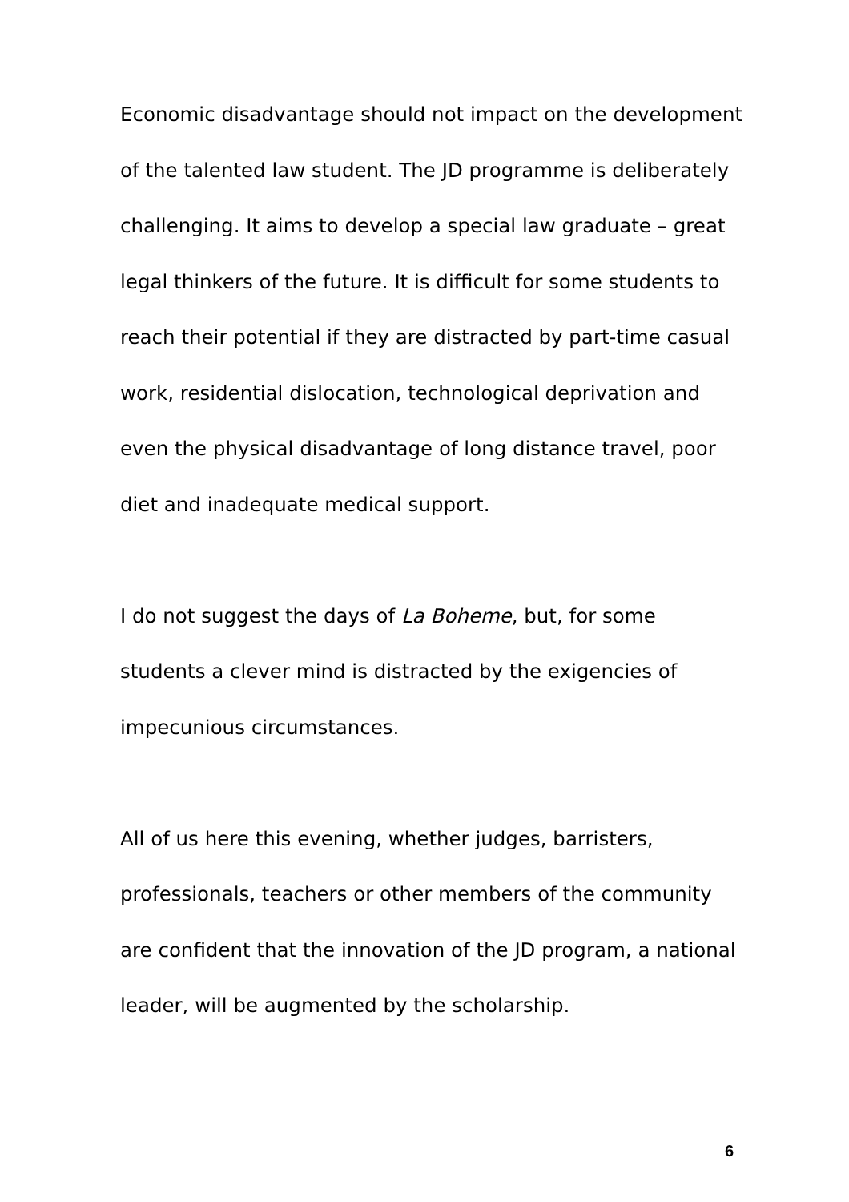Economic disadvantage should not impact on the development of the talented law student. The JD programme is deliberately challenging. It aims to develop a special law graduate – great legal thinkers of the future. It is difficult for some students to reach their potential if they are distracted by part-time casual work, residential dislocation, technological deprivation and even the physical disadvantage of long distance travel, poor diet and inadequate medical support.
I do not suggest the days of La Boheme, but, for some students a clever mind is distracted by the exigencies of impecunious circumstances.
All of us here this evening, whether judges, barristers, professionals, teachers or other members of the community are confident that the innovation of the JD program, a national leader, will be augmented by the scholarship.
6